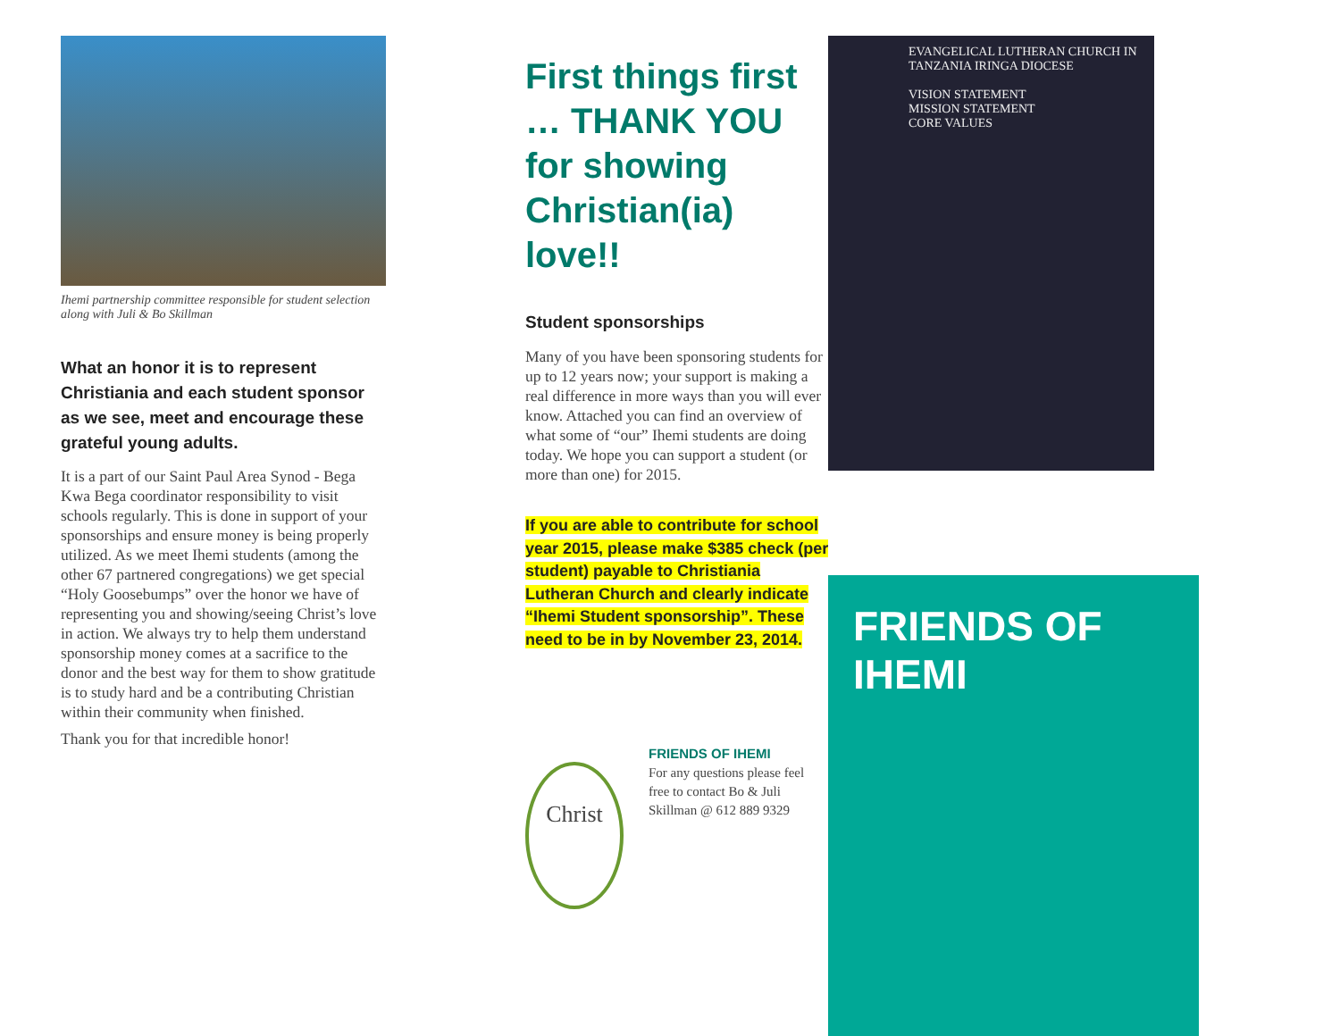Ihemi partnership committee responsible for student selection along with Juli & Bo Skillman
What an honor it is to represent Christiania and each student sponsor as we see, meet and encourage these grateful young adults.
It is a part of our Saint Paul Area Synod - Bega Kwa Bega coordinator responsibility to visit schools regularly. This is done in support of your sponsorships and ensure money is being properly utilized. As we meet Ihemi students (among the other 67 partnered congregations) we get special “Holy Goosebumps” over the honor we have of representing you and showing/seeing Christ’s love in action. We always try to help them understand sponsorship money comes at a sacrifice to the donor and the best way for them to show gratitude is to study hard and be a contributing Christian within their community when finished.
Thank you for that incredible honor!
First things first … THANK YOU for showing Christian(ia) love!!
Student sponsorships
Many of you have been sponsoring students for up to 12 years now; your support is making a real difference in more ways than you will ever know. Attached you can find an overview of what some of “our” Ihemi students are doing today. We hope you can support a student (or more than one) for 2015.
If you are able to contribute for school year 2015, please make $385 check (per student) payable to Christiania Lutheran Church and clearly indicate “Ihemi Student sponsorship”. These need to be in by November 23, 2014.
Christ
FRIENDS OF IHEMI
For any questions please feel free to contact Bo & Juli Skillman @ 612 889 9329
EVANGELICAL LUTHERAN CHURCH IN TANZANIA IRINGA DIOCESE
VISION STATEMENT
MISSION STATEMENT
CORE VALUES
FRIENDS OF IHEMI